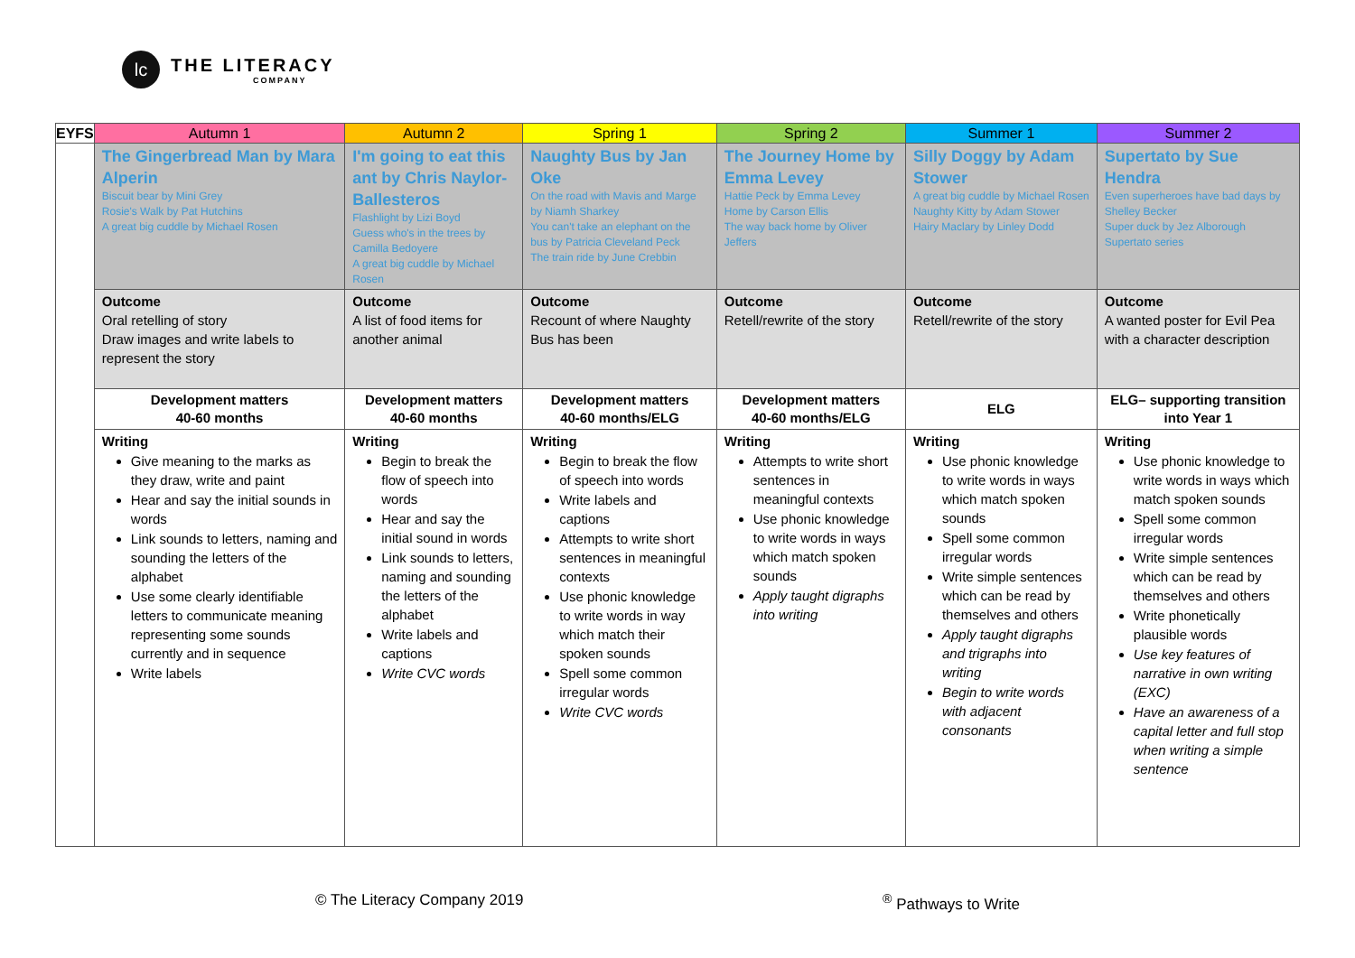lc
THE LITERACY
COMPANY
| EYFS | Autumn 1 | Autumn 2 | Spring 1 | Spring 2 | Summer 1 | Summer 2 |
| --- | --- | --- | --- | --- | --- | --- |
| | The Gingerbread Man by Mara Alperin Biscuit bear by Mini Grey Rosie's Walk by Pat Hutchins A great big cuddle by Michael Rosen | I'm going to eat this ant by Chris Naylor-Ballesteros Flashlight by Lizi Boyd Guess who's in the trees by Camilla Bedoyere A great big cuddle by Michael Rosen | Naughty Bus by Jan Oke On the road with Mavis and Marge by Niamh Sharkey You can't take an elephant on the bus by Patricia Cleveland Peck The train ride by June Crebbin | The Journey Home by Emma Levey Hattie Peck by Emma Levey Home by Carson Ellis The way back home by Oliver Jeffers | Silly Doggy by Adam Stower A great big cuddle by Michael Rosen Naughty Kitty by Adam Stower Hairy Maclary by Linley Dodd | Supertato by Sue Hendra Even superheroes have bad days by Shelley Becker Super duck by Jez Alborough Supertato series |
| | Outcome Oral retelling of story Draw images and write labels to represent the story | Outcome A list of food items for another animal | Outcome Recount of where Naughty Bus has been | Outcome Retell/rewrite of the story | Outcome Retell/rewrite of the story | Outcome A wanted poster for Evil Pea with a character description |
| | Development matters 40-60 months | Development matters 40-60 months | Development matters 40-60 months/ELG | Development matters 40-60 months/ELG | ELG | ELG– supporting transition into Year 1 |
| | Writing Give meaning to the marks as they draw, write and paint Hear and say the initial sounds in words Link sounds to letters, naming and sounding the letters of the alphabet Use some clearly identifiable letters to communicate meaning representing some sounds currently and in sequence Write labels | Writing Begin to break the flow of speech into words Hear and say the initial sound in words Link sounds to letters, naming and sounding the letters of the alphabet Write labels and captions Write CVC words | Writing Begin to break the flow of speech into words Write labels and captions Attempts to write short sentences in meaningful contexts Use phonic knowledge to write words in way which match their spoken sounds Spell some common irregular words Write CVC words | Writing Attempts to write short sentences in meaningful contexts Use phonic knowledge to write words in ways which match spoken sounds Apply taught digraphs into writing | Writing Use phonic knowledge to write words in ways which match spoken sounds Spell some common irregular words Write simple sentences which can be read by themselves and others Apply taught digraphs and trigraphs into writing Begin to write words with adjacent consonants | Writing Use phonic knowledge to write words in ways which match spoken sounds Spell some common irregular words Write simple sentences which can be read by themselves and others Write phonetically plausible words Use key features of narrative in own writing (EXC) Have an awareness of a capital letter and full stop when writing a simple sentence |
© The Literacy Company 2019 <sup>®</sup> Pathways to Write